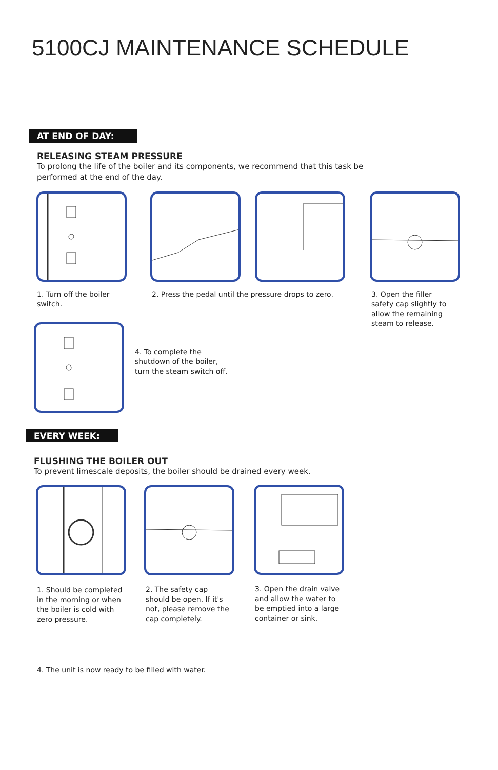5100CJ MAINTENANCE SCHEDULE
AT END OF DAY:
RELEASING STEAM PRESSURE
To prolong the life of the boiler and its components, we recommend that this task be
performed at the end of the day.
1. Turn off the boiler
switch.
2. Press the pedal until the pressure drops to zero.
3. Open the filler
safety cap slightly to
allow the remaining
steam to release.
4. To complete the
shutdown of the boiler,
turn the steam switch off.
EVERY WEEK:
FLUSHING THE BOILER OUT
To prevent limescale deposits, the boiler should be drained every week.
1. Should be completed
in the morning or when
the boiler is cold with
zero pressure.
2. The safety cap
should be open. If it's
not, please remove the
cap completely.
3. Open the drain valve
and allow the water to
be emptied into a large
container or sink.
4. The unit is now ready to be filled with water.